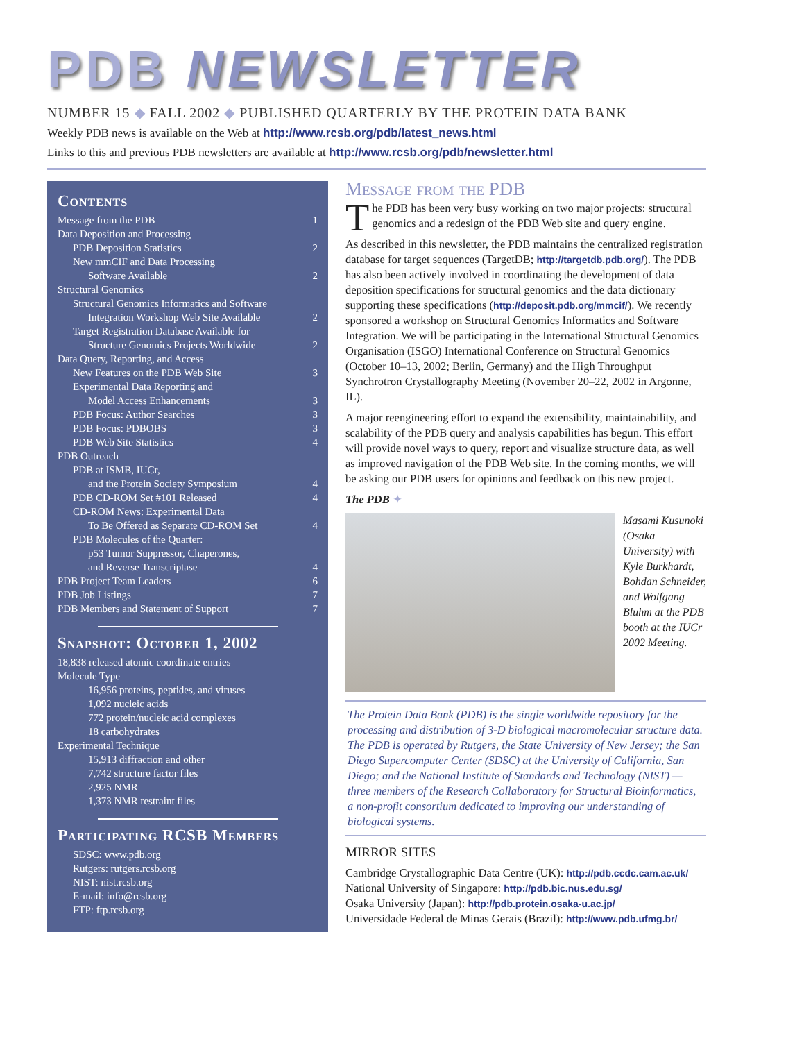PDB NEWSLETTER
NUMBER 15 ◆ FALL 2002 ◆ PUBLISHED QUARTERLY BY THE PROTEIN DATA BANK
Weekly PDB news is available on the Web at http://www.rcsb.org/pdb/latest_news.html
Links to this and previous PDB newsletters are available at http://www.rcsb.org/pdb/newsletter.html
Contents
Message from the PDB 1
Data Deposition and Processing
PDB Deposition Statistics 2
New mmCIF and Data Processing
Software Available 2
Structural Genomics
Structural Genomics Informatics and Software
Integration Workshop Web Site Available 2
Target Registration Database Available for
Structure Genomics Projects Worldwide 2
Data Query, Reporting, and Access
New Features on the PDB Web Site 3
Experimental Data Reporting and
Model Access Enhancements 3
PDB Focus: Author Searches 3
PDB Focus: PDBOBS 3
PDB Web Site Statistics 4
PDB Outreach
PDB at ISMB, IUCr,
and the Protein Society Symposium 4
PDB CD-ROM Set #101 Released 4
CD-ROM News: Experimental Data
To Be Offered as Separate CD-ROM Set 4
PDB Molecules of the Quarter:
p53 Tumor Suppressor, Chaperones,
and Reverse Transcriptase 4
PDB Project Team Leaders 6
PDB Job Listings 7
PDB Members and Statement of Support 7
Snapshot: October 1, 2002
18,838 released atomic coordinate entries
Molecule Type
16,956 proteins, peptides, and viruses
1,092 nucleic acids
772 protein/nucleic acid complexes
18 carbohydrates
Experimental Technique
15,913 diffraction and other
7,742 structure factor files
2,925 NMR
1,373 NMR restraint files
Participating RCSB Members
SDSC: www.pdb.org
Rutgers: rutgers.rcsb.org
NIST: nist.rcsb.org
E-mail: info@rcsb.org
FTP: ftp.rcsb.org
Message from the PDB
The PDB has been very busy working on two major projects: structural genomics and a redesign of the PDB Web site and query engine.
As described in this newsletter, the PDB maintains the centralized registration database for target sequences (TargetDB; http://targetdb.pdb.org/). The PDB has also been actively involved in coordinating the development of data deposition specifications for structural genomics and the data dictionary supporting these specifications (http://deposit.pdb.org/mmcif/). We recently sponsored a workshop on Structural Genomics Informatics and Software Integration. We will be participating in the International Structural Genomics Organisation (ISGO) International Conference on Structural Genomics (October 10–13, 2002; Berlin, Germany) and the High Throughput Synchrotron Crystallography Meeting (November 20–22, 2002 in Argonne, IL).
A major reengineering effort to expand the extensibility, maintainability, and scalability of the PDB query and analysis capabilities has begun. This effort will provide novel ways to query, report and visualize structure data, as well as improved navigation of the PDB Web site. In the coming months, we will be asking our PDB users for opinions and feedback on this new project.
The PDB ✦
Masami Kusunoki (Osaka University) with Kyle Burkhardt, Bohdan Schneider, and Wolfgang Bluhm at the PDB booth at the IUCr 2002 Meeting.
The Protein Data Bank (PDB) is the single worldwide repository for the processing and distribution of 3-D biological macromolecular structure data. The PDB is operated by Rutgers, the State University of New Jersey; the San Diego Supercomputer Center (SDSC) at the University of California, San Diego; and the National Institute of Standards and Technology (NIST) — three members of the Research Collaboratory for Structural Bioinformatics, a non-profit consortium dedicated to improving our understanding of biological systems.
MIRROR SITES
Cambridge Crystallographic Data Centre (UK): http://pdb.ccdc.cam.ac.uk/
National University of Singapore: http://pdb.bic.nus.edu.sg/
Osaka University (Japan): http://pdb.protein.osaka-u.ac.jp/
Universidade Federal de Minas Gerais (Brazil): http://www.pdb.ufmg.br/